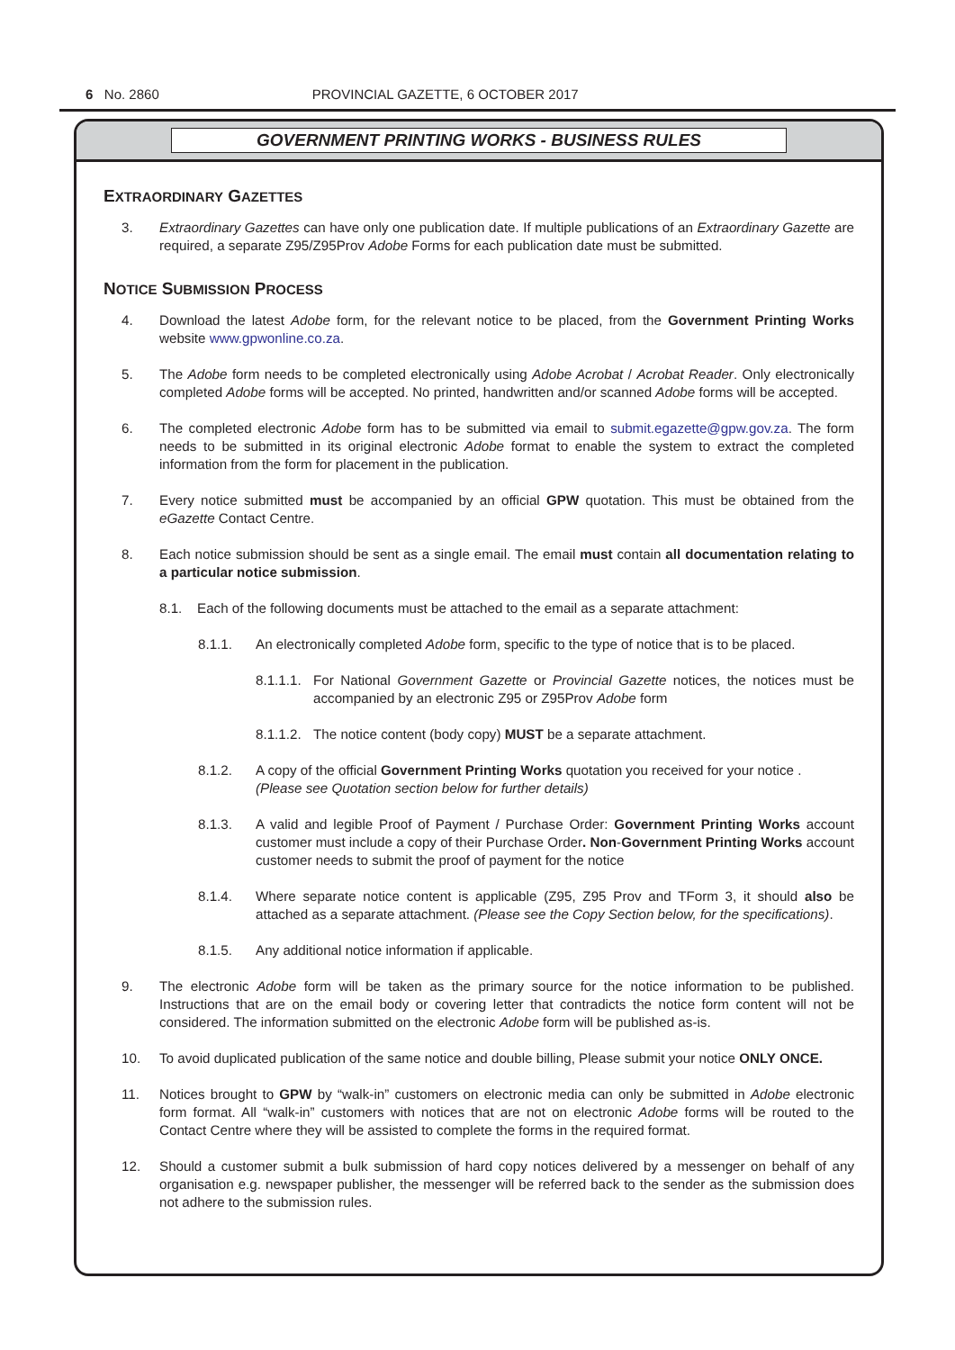6 No. 2860 PROVINCIAL GAZETTE, 6 OCTOBER 2017
GOVERNMENT PRINTING WORKS - BUSINESS RULES
EXTRAORDINARY GAZETTES
3. Extraordinary Gazettes can have only one publication date. If multiple publications of an Extraordinary Gazette are required, a separate Z95/Z95Prov Adobe Forms for each publication date must be submitted.
NOTICE SUBMISSION PROCESS
4. Download the latest Adobe form, for the relevant notice to be placed, from the Government Printing Works website www.gpwonline.co.za.
5. The Adobe form needs to be completed electronically using Adobe Acrobat / Acrobat Reader. Only electronically completed Adobe forms will be accepted. No printed, handwritten and/or scanned Adobe forms will be accepted.
6. The completed electronic Adobe form has to be submitted via email to submit.egazette@gpw.gov.za. The form needs to be submitted in its original electronic Adobe format to enable the system to extract the completed information from the form for placement in the publication.
7. Every notice submitted must be accompanied by an official GPW quotation. This must be obtained from the eGazette Contact Centre.
8. Each notice submission should be sent as a single email. The email must contain all documentation relating to a particular notice submission.
8.1. Each of the following documents must be attached to the email as a separate attachment:
8.1.1. An electronically completed Adobe form, specific to the type of notice that is to be placed.
8.1.1.1. For National Government Gazette or Provincial Gazette notices, the notices must be accompanied by an electronic Z95 or Z95Prov Adobe form
8.1.1.2. The notice content (body copy) MUST be a separate attachment.
8.1.2. A copy of the official Government Printing Works quotation you received for your notice .
(Please see Quotation section below for further details)
8.1.3. A valid and legible Proof of Payment / Purchase Order: Government Printing Works account customer must include a copy of their Purchase Order. Non-Government Printing Works account customer needs to submit the proof of payment for the notice
8.1.4. Where separate notice content is applicable (Z95, Z95 Prov and TForm 3, it should also be attached as a separate attachment. (Please see the Copy Section below, for the specifications).
8.1.5. Any additional notice information if applicable.
9. The electronic Adobe form will be taken as the primary source for the notice information to be published. Instructions that are on the email body or covering letter that contradicts the notice form content will not be considered. The information submitted on the electronic Adobe form will be published as-is.
10. To avoid duplicated publication of the same notice and double billing, Please submit your notice ONLY ONCE.
11. Notices brought to GPW by “walk-in” customers on electronic media can only be submitted in Adobe electronic form format. All “walk-in” customers with notices that are not on electronic Adobe forms will be routed to the Contact Centre where they will be assisted to complete the forms in the required format.
12. Should a customer submit a bulk submission of hard copy notices delivered by a messenger on behalf of any organisation e.g. newspaper publisher, the messenger will be referred back to the sender as the submission does not adhere to the submission rules.